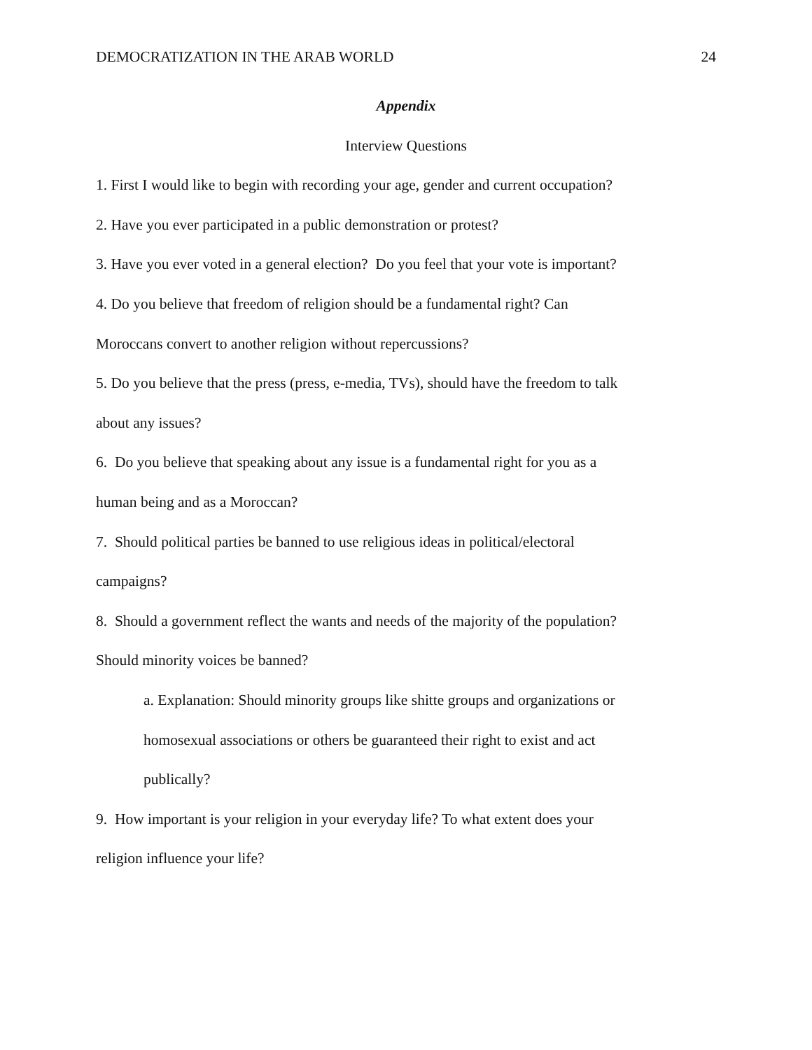DEMOCRATIZATION IN THE ARAB WORLD 24
Appendix
Interview Questions
1. First I would like to begin with recording your age, gender and current occupation?
2. Have you ever participated in a public demonstration or protest?
3. Have you ever voted in a general election? Do you feel that your vote is important?
4. Do you believe that freedom of religion should be a fundamental right? Can
Moroccans convert to another religion without repercussions?
5. Do you believe that the press (press, e-media, TVs), should have the freedom to talk
about any issues?
6. Do you believe that speaking about any issue is a fundamental right for you as a
human being and as a Moroccan?
7. Should political parties be banned to use religious ideas in political/electoral
campaigns?
8. Should a government reflect the wants and needs of the majority of the population?
Should minority voices be banned?
a. Explanation: Should minority groups like shitte groups and organizations or
homosexual associations or others be guaranteed their right to exist and act
publically?
9. How important is your religion in your everyday life? To what extent does your
religion influence your life?